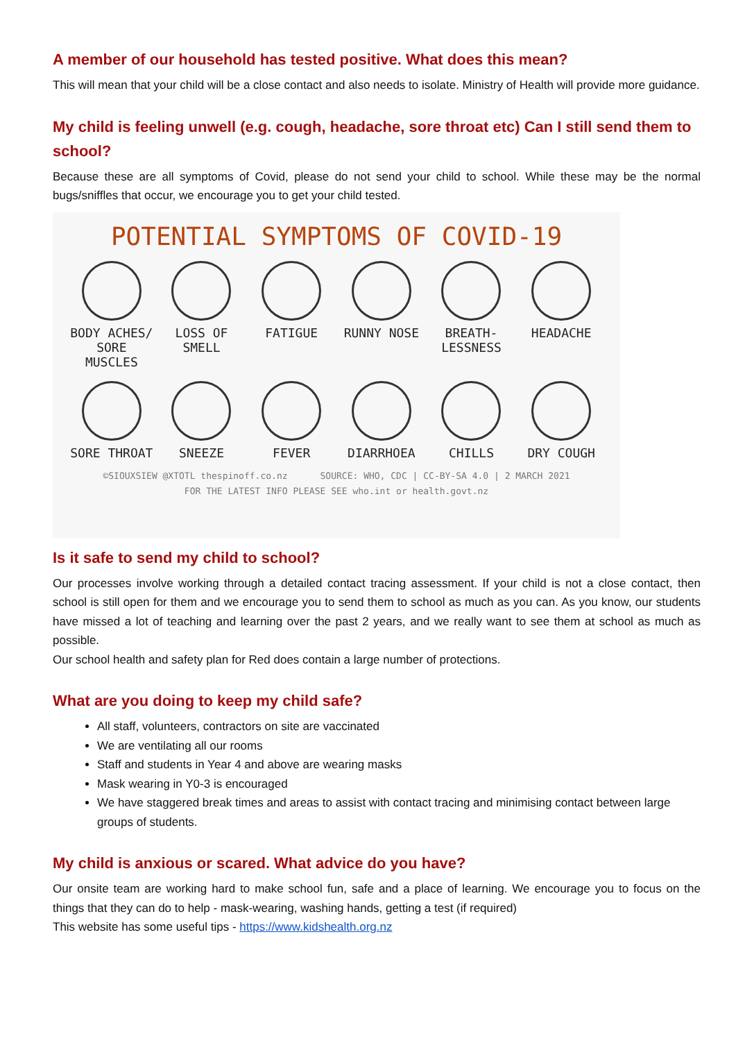A member of our household has tested positive. What does this mean?
This will mean that your child will be a close contact and also needs to isolate. Ministry of Health will provide more guidance.
My child is feeling unwell (e.g. cough, headache, sore throat etc) Can I still send them to school?
Because these are all symptoms of Covid, please do not send your child to school. While these may be the normal bugs/sniffles that occur, we encourage you to get your child tested.
POTENTIAL SYMPTOMS OF COVID-19
BODY ACHES/ SORE MUSCLES
LOSS OF SMELL
FATIGUE
RUNNY NOSE
BREATH- LESSNESS
HEADACHE
SORE THROAT
SNEEZE
FEVER
DIARRHOEA
CHILLS
DRY COUGH
©SIOUXSIEW @XTOTL thespinoff.co.nz SOURCE: WHO, CDC | CC-BY-SA 4.0 | 2 MARCH 2021
FOR THE LATEST INFO PLEASE SEE who.int or health.govt.nz
Is it safe to send my child to school?
Our processes involve working through a detailed contact tracing assessment. If your child is not a close contact, then school is still open for them and we encourage you to send them to school as much as you can. As you know, our students have missed a lot of teaching and learning over the past 2 years, and we really want to see them at school as much as possible.
Our school health and safety plan for Red does contain a large number of protections.
What are you doing to keep my child safe?
All staff, volunteers, contractors on site are vaccinated
We are ventilating all our rooms
Staff and students in Year 4 and above are wearing masks
Mask wearing in Y0-3 is encouraged
We have staggered break times and areas to assist with contact tracing and minimising contact between large groups of students.
My child is anxious or scared. What advice do you have?
Our onsite team are working hard to make school fun, safe and a place of learning. We encourage you to focus on the things that they can do to help - mask-wearing, washing hands, getting a test (if required)
This website has some useful tips - https://www.kidshealth.org.nz